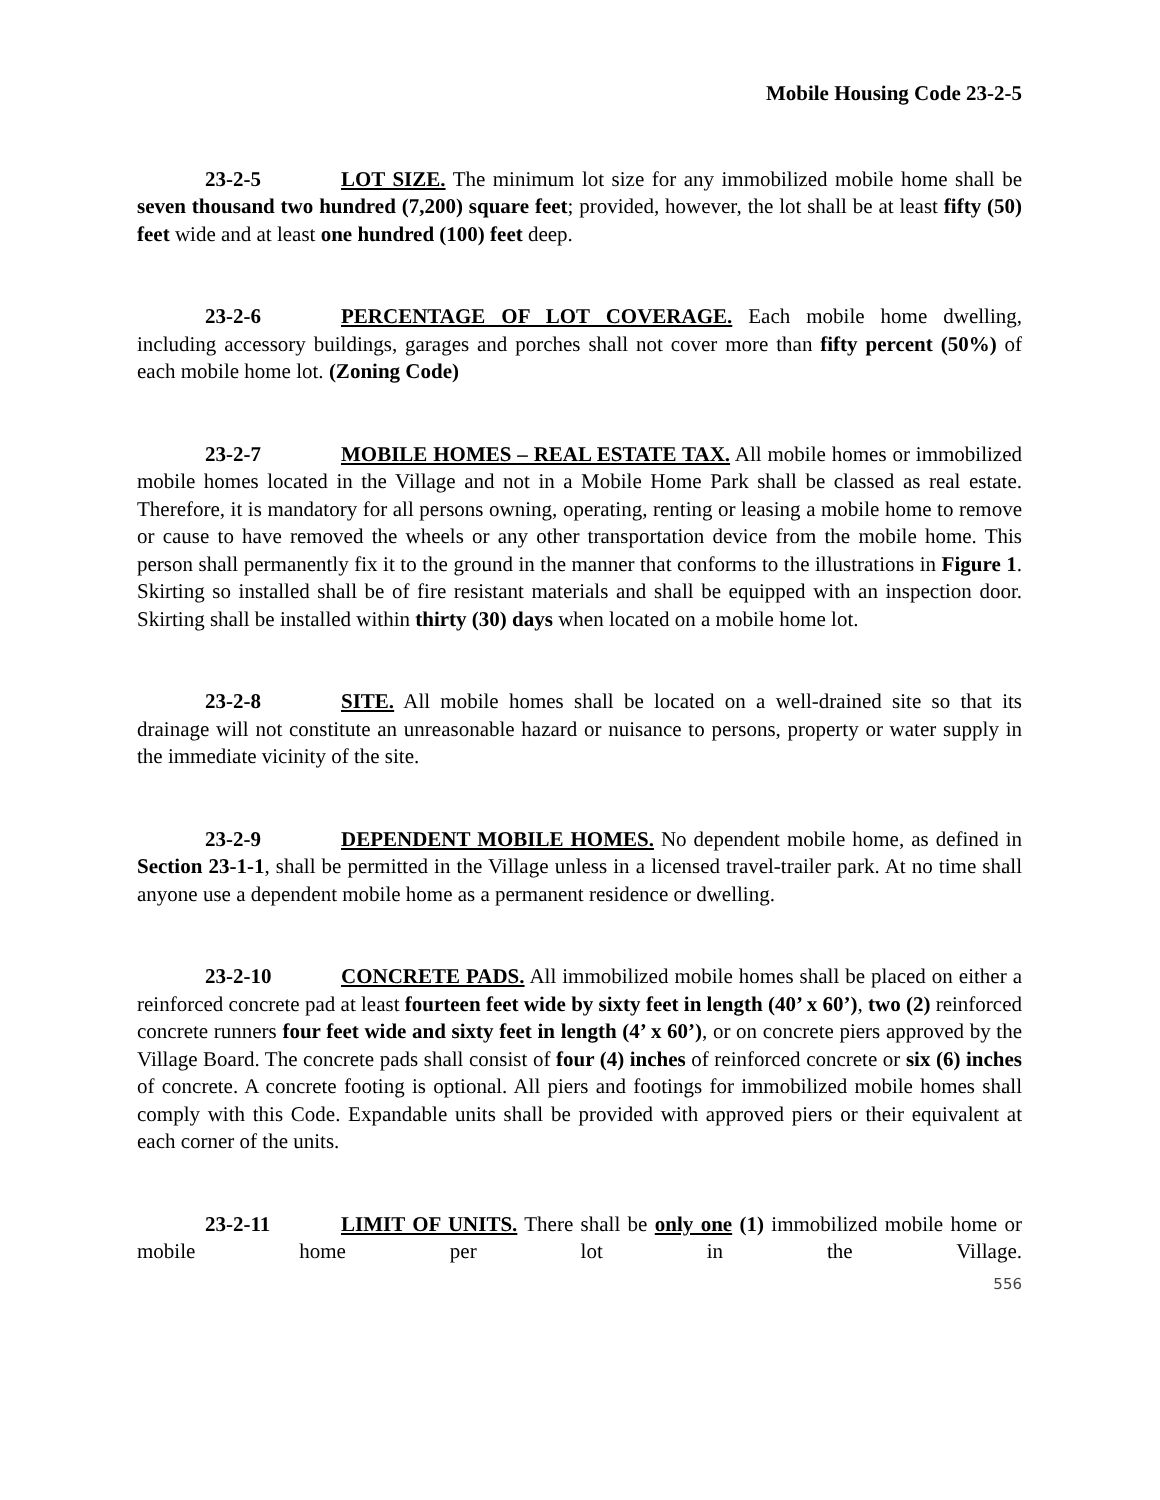Mobile Housing Code 23-2-5
23-2-5 LOT SIZE. The minimum lot size for any immobilized mobile home shall be seven thousand two hundred (7,200) square feet; provided, however, the lot shall be at least fifty (50) feet wide and at least one hundred (100) feet deep.
23-2-6 PERCENTAGE OF LOT COVERAGE. Each mobile home dwelling, including accessory buildings, garages and porches shall not cover more than fifty percent (50%) of each mobile home lot. (Zoning Code)
23-2-7 MOBILE HOMES – REAL ESTATE TAX. All mobile homes or immobilized mobile homes located in the Village and not in a Mobile Home Park shall be classed as real estate. Therefore, it is mandatory for all persons owning, operating, renting or leasing a mobile home to remove or cause to have removed the wheels or any other transportation device from the mobile home. This person shall permanently fix it to the ground in the manner that conforms to the illustrations in Figure 1. Skirting so installed shall be of fire resistant materials and shall be equipped with an inspection door. Skirting shall be installed within thirty (30) days when located on a mobile home lot.
23-2-8 SITE. All mobile homes shall be located on a well-drained site so that its drainage will not constitute an unreasonable hazard or nuisance to persons, property or water supply in the immediate vicinity of the site.
23-2-9 DEPENDENT MOBILE HOMES. No dependent mobile home, as defined in Section 23-1-1, shall be permitted in the Village unless in a licensed travel-trailer park. At no time shall anyone use a dependent mobile home as a permanent residence or dwelling.
23-2-10 CONCRETE PADS. All immobilized mobile homes shall be placed on either a reinforced concrete pad at least fourteen feet wide by sixty feet in length (40’ x 60’), two (2) reinforced concrete runners four feet wide and sixty feet in length (4’ x 60’), or on concrete piers approved by the Village Board. The concrete pads shall consist of four (4) inches of reinforced concrete or six (6) inches of concrete. A concrete footing is optional. All piers and footings for immobilized mobile homes shall comply with this Code. Expandable units shall be provided with approved piers or their equivalent at each corner of the units.
23-2-11 LIMIT OF UNITS. There shall be only one (1) immobilized mobile home or mobile home per lot in the Village.
556